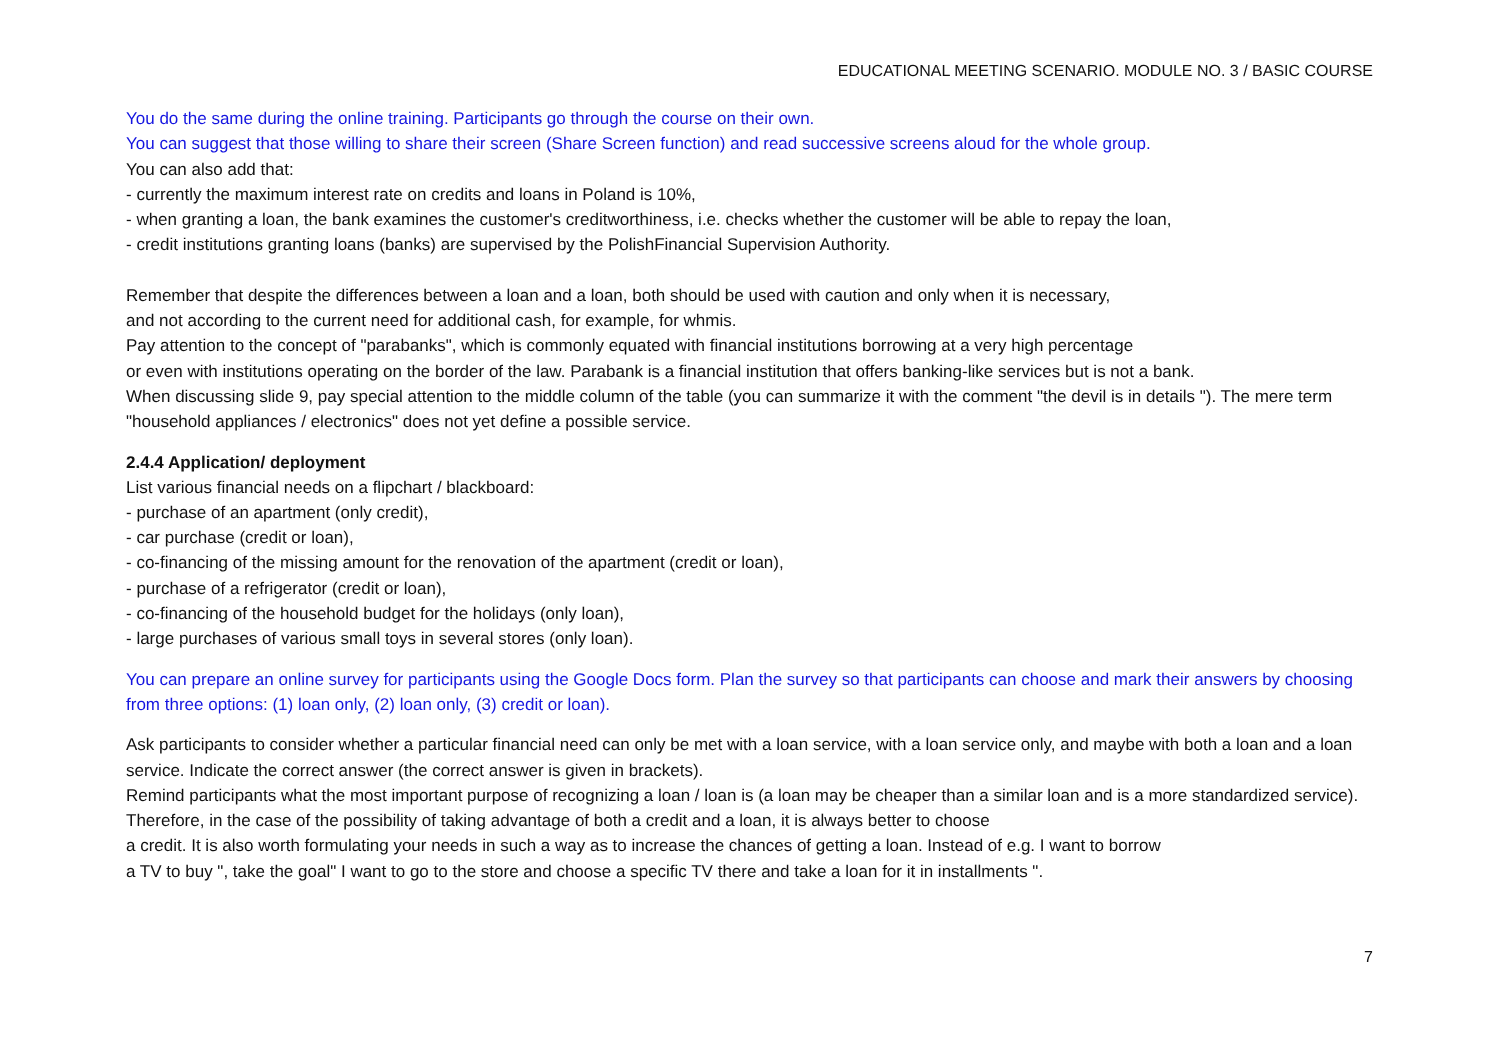EDUCATIONAL MEETING SCENARIO. MODULE NO. 3 / BASIC COURSE
You do the same during the online training. Participants go through the course on their own.
You can suggest that those willing to share their screen (Share Screen function) and read successive screens aloud for the whole group.
You can also add that:
- currently the maximum interest rate on credits and loans in Poland is 10%,
- when granting a loan, the bank examines the customer's creditworthiness, i.e. checks whether the customer will be able to repay the loan,
- credit institutions granting loans (banks) are supervised by the PolishFinancial Supervision Authority.
Remember that despite the differences between a loan and a loan, both should be used with caution and only when it is necessary,
and not according to the current need for additional cash, for example, for whmis.
Pay attention to the concept of "parabanks", which is commonly equated with financial institutions borrowing at a very high percentage
or even with institutions operating on the border of the law. Parabank is a financial institution that offers banking-like services but is not a bank.
When discussing slide 9, pay special attention to the middle column of the table (you can summarize it with the comment "the devil is in details "). The mere term "household appliances / electronics" does not yet define a possible service.
2.4.4 Application/ deployment
List various financial needs on a flipchart / blackboard:
- purchase of an apartment (only credit),
- car purchase (credit or loan),
- co-financing of the missing amount for the renovation of the apartment (credit or loan),
- purchase of a refrigerator (credit or loan),
- co-financing of the household budget for the holidays (only loan),
- large purchases of various small toys in several stores (only loan).
You can prepare an online survey for participants using the Google Docs form. Plan the survey so that participants can choose and mark their answers by choosing from three options: (1) loan only, (2) loan only, (3) credit or loan).
Ask participants to consider whether a particular financial need can only be met with a loan service, with a loan service only, and maybe with both a loan and a loan service. Indicate the correct answer (the correct answer is given in brackets).
Remind participants what the most important purpose of recognizing a loan / loan is (a loan may be cheaper than a similar loan and is a more standardized service). Therefore, in the case of the possibility of taking advantage of both a credit and a loan, it is always better to choose
a credit. It is also worth formulating your needs in such a way as to increase the chances of getting a loan. Instead of e.g. I want to borrow
a TV to buy ", take the goal" I want to go to the store and choose a specific TV there and take a loan for it in installments ".
7